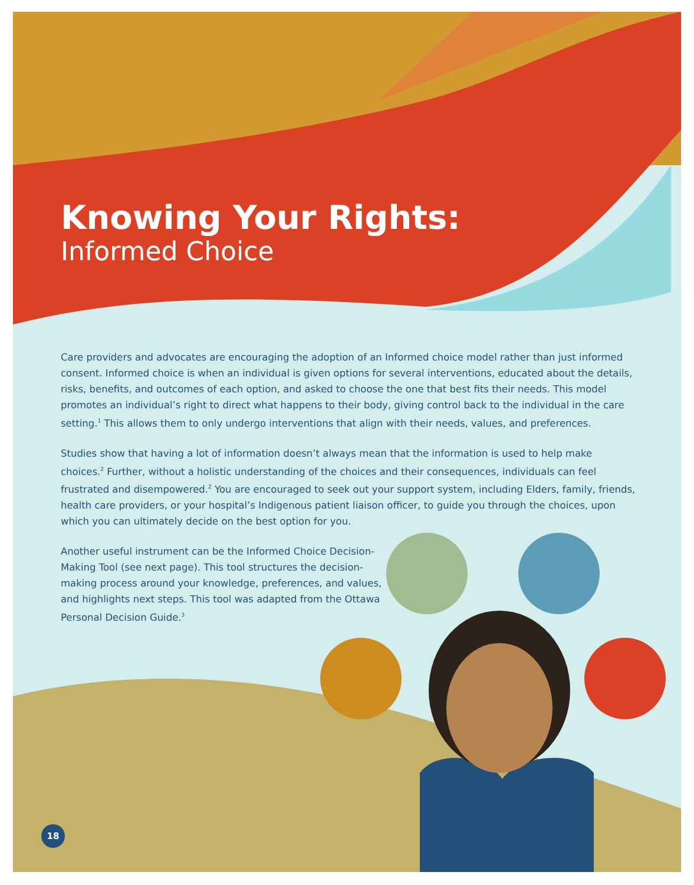Knowing Your Rights:
Informed Choice
Care providers and advocates are encouraging the adoption of an Informed choice model rather than just informed consent. Informed choice is when an individual is given options for several interventions, educated about the details, risks, benefits, and outcomes of each option, and asked to choose the one that best fits their needs. This model promotes an individual’s right to direct what happens to their body, giving control back to the individual in the care setting.<sup>1</sup> This allows them to only undergo interventions that align with their needs, values, and preferences.
Studies show that having a lot of information doesn’t always mean that the information is used to help make choices.<sup>2</sup> Further, without a holistic understanding of the choices and their consequences, individuals can feel frustrated and disempowered.<sup>2</sup> You are encouraged to seek out your support system, including Elders, family, friends, health care providers, or your hospital’s Indigenous patient liaison officer, to guide you through the choices, upon which you can ultimately decide on the best option for you.
Another useful instrument can be the Informed Choice Decision-Making Tool (see next page). This tool structures the decision-making process around your knowledge, preferences, and values, and highlights next steps. This tool was adapted from the Ottawa Personal Decision Guide.<sup>3</sup>
18